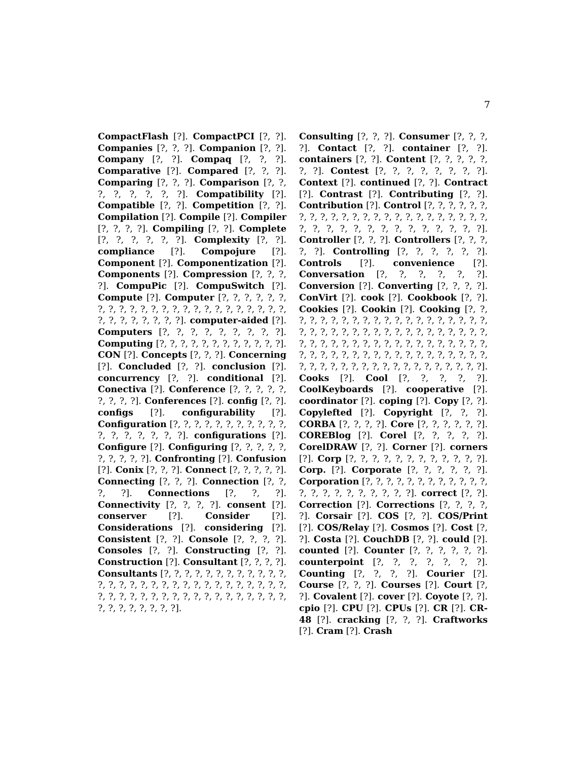7
CompactFlash [?]. CompactPCI [?, ?]. Companies [?, ?, ?]. Companion [?, ?]. Company [?, ?]. Compaq [?, ?, ?]. Comparative [?]. Compared [?, ?, ?]. Comparing [?, ?, ?]. Comparison [?, ?, ?, ?, ?, ?, ?, ?]. Compatibility [?]. Compatible [?, ?]. Competition [?, ?]. Compilation [?]. Compile [?]. Compiler [?, ?, ?, ?]. Compiling [?, ?]. Complete [?, ?, ?, ?, ?, ?]. Complexity [?, ?]. compliance [?]. Compojure [?]. Component [?]. Componentization [?]. Components [?]. Compression [?, ?, ?, ?]. CompuPic [?]. CompuSwitch [?]. Compute [?]. Computer [?, ?, ?, ?, ?, ?, ?, ?, ?, ?, ?, ?, ?, ?, ?, ?, ?, ?, ?, ?, ?, ?, ?, ?, ?, ?, ?, ?, ?, ?, ?, ?]. computer-aided [?]. Computers [?, ?, ?, ?, ?, ?, ?, ?, ?]. Computing [?, ?, ?, ?, ?, ?, ?, ?, ?, ?, ?, ?]. CON [?]. Concepts [?, ?, ?]. Concerning [?]. Concluded [?, ?]. conclusion [?]. concurrency [?, ?]. conditional [?]. Conectiva [?]. Conference [?, ?, ?, ?, ?, ?, ?, ?, ?]. Conferences [?]. config [?, ?]. configs [?]. configurability [?]. Configuration [?, ?, ?, ?, ?, ?, ?, ?, ?, ?, ?, ?, ?, ?, ?, ?, ?, ?]. configurations [?]. Configure [?]. Configuring [?, ?, ?, ?, ?, ?, ?, ?, ?, ?]. Confronting [?]. Confusion [?]. Conix [?, ?, ?]. Connect [?, ?, ?, ?, ?]. Connecting [?, ?, ?]. Connection [?, ?, ?, ?]. Connections [?, ?, ?]. Connectivity [?, ?, ?, ?]. consent [?]. conserver [?]. Consider [?]. Considerations [?]. considering [?]. Consistent [?, ?]. Console [?, ?, ?, ?]. Consoles [?, ?]. Constructing [?, ?]. Construction [?]. Consultant [?, ?, ?, ?]. Consultants [?, ?, ?, ?, ?, ?, ?, ?, ?, ?, ?, ?, ?, ?, ?, ?, ?, ?, ?, ?, ?, ?, ?, ?, ?, ?, ?, ?, ?, ?, ?, ?, ?, ?, ?, ?, ?, ?, ?, ?, ?, ?, ?, ?, ?, ?, ?, ?, ?, ?, ?, ?, ?, ?, ?, ?].
Consulting [?, ?, ?]. Consumer [?, ?, ?, ?]. Contact [?, ?]. container [?, ?]. containers [?, ?]. Content [?, ?, ?, ?, ?, ?, ?]. Contest [?, ?, ?, ?, ?, ?, ?, ?]. Context [?]. continued [?, ?]. Contract [?]. Contrast [?]. Contributing [?, ?]. Contribution [?]. Control [?, ?, ?, ?, ?, ?, ?, ?, ?, ?, ?, ?, ?, ?, ?, ?, ?, ?, ?, ?, ?, ?, ?, ?, ?, ?, ?, ?, ?, ?, ?, ?, ?, ?, ?, ?, ?, ?]. Controller [?, ?, ?]. Controllers [?, ?, ?, ?, ?]. Controlling [?, ?, ?, ?, ?, ?]. Controls [?]. convenience [?]. Conversation [?, ?, ?, ?, ?, ?]. Conversion [?]. Converting [?, ?, ?, ?]. ConVirt [?]. cook [?]. Cookbook [?, ?]. Cookies [?]. Cookin [?]. Cooking [?, ?, ?, ?, ?, ?, ?, ?, ?, ?, ?, ?, ?, ?, ?, ?, ?, ?, ?, ?, ?, ?, ?, ?, ?, ?, ?, ?, ?, ?, ?, ?, ?, ?, ?, ?, ?, ?, ?, ?, ?, ?, ?, ?, ?, ?, ?, ?, ?, ?, ?, ?, ?, ?, ?, ?, ?, ?, ?, ?, ?, ?, ?, ?, ?, ?, ?, ?, ?, ?, ?, ?, ?, ?, ?, ?, ?, ?, ?, ?, ?, ?, ?, ?, ?, ?, ?, ?, ?, ?, ?, ?]. Cooks [?]. Cool [?, ?, ?, ?, ?]. CoolKeyboards [?]. cooperative [?]. coordinator [?]. coping [?]. Copy [?, ?]. Copylefted [?]. Copyright [?, ?, ?]. CORBA [?, ?, ?, ?]. Core [?, ?, ?, ?, ?, ?]. COREBlog [?]. Corel [?, ?, ?, ?, ?]. CorelDRAW [?, ?]. Corner [?]. corners [?]. Corp [?, ?, ?, ?, ?, ?, ?, ?, ?, ?, ?, ?]. Corp. [?]. Corporate [?, ?, ?, ?, ?, ?]. Corporation [?, ?, ?, ?, ?, ?, ?, ?, ?, ?, ?, ?, ?, ?, ?, ?, ?, ?, ?, ?, ?, ?]. correct [?, ?]. Correction [?]. Corrections [?, ?, ?, ?, ?]. Corsair [?]. COS [?, ?]. COS/Print [?]. COS/Relay [?]. Cosmos [?]. Cost [?, ?]. Costa [?]. CouchDB [?, ?]. could [?]. counted [?]. Counter [?, ?, ?, ?, ?, ?]. counterpoint [?, ?, ?, ?, ?, ?, ?]. Counting [?, ?, ?, ?]. Courier [?]. Course [?, ?, ?]. Courses [?]. Court [?, ?]. Covalent [?]. cover [?]. Coyote [?, ?]. cpio [?]. CPU [?]. CPUs [?]. CR [?]. CR-48 [?]. cracking [?, ?, ?]. Craftworks [?]. Cram [?]. Crash